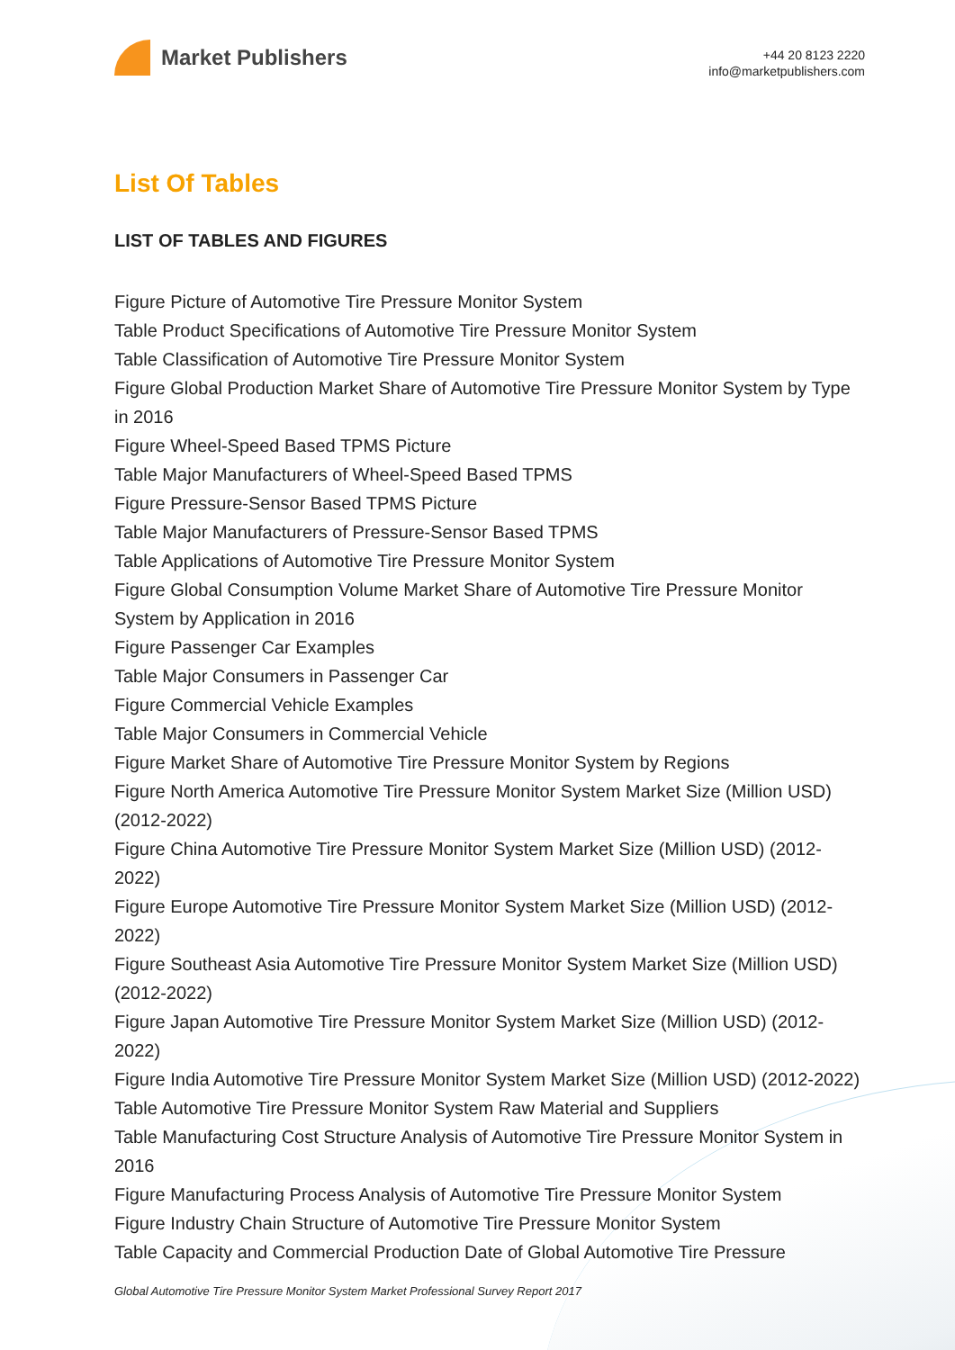Market Publishers
+44 20 8123 2220
info@marketpublishers.com
List Of Tables
LIST OF TABLES AND FIGURES
Figure Picture of Automotive Tire Pressure Monitor System
Table Product Specifications of Automotive Tire Pressure Monitor System
Table Classification of Automotive Tire Pressure Monitor System
Figure Global Production Market Share of Automotive Tire Pressure Monitor System by Type in 2016
Figure Wheel-Speed Based TPMS Picture
Table Major Manufacturers of Wheel-Speed Based TPMS
Figure Pressure-Sensor Based TPMS Picture
Table Major Manufacturers of Pressure-Sensor Based TPMS
Table Applications of Automotive Tire Pressure Monitor System
Figure Global Consumption Volume Market Share of Automotive Tire Pressure Monitor System by Application in 2016
Figure Passenger Car Examples
Table Major Consumers in Passenger Car
Figure Commercial Vehicle Examples
Table Major Consumers in Commercial Vehicle
Figure Market Share of Automotive Tire Pressure Monitor System by Regions
Figure North America Automotive Tire Pressure Monitor System Market Size (Million USD) (2012-2022)
Figure China Automotive Tire Pressure Monitor System Market Size (Million USD) (2012-2022)
Figure Europe Automotive Tire Pressure Monitor System Market Size (Million USD) (2012-2022)
Figure Southeast Asia Automotive Tire Pressure Monitor System Market Size (Million USD) (2012-2022)
Figure Japan Automotive Tire Pressure Monitor System Market Size (Million USD) (2012-2022)
Figure India Automotive Tire Pressure Monitor System Market Size (Million USD) (2012-2022)
Table Automotive Tire Pressure Monitor System Raw Material and Suppliers
Table Manufacturing Cost Structure Analysis of Automotive Tire Pressure Monitor System in 2016
Figure Manufacturing Process Analysis of Automotive Tire Pressure Monitor System
Figure Industry Chain Structure of Automotive Tire Pressure Monitor System
Table Capacity and Commercial Production Date of Global Automotive Tire Pressure
Global Automotive Tire Pressure Monitor System Market Professional Survey Report 2017